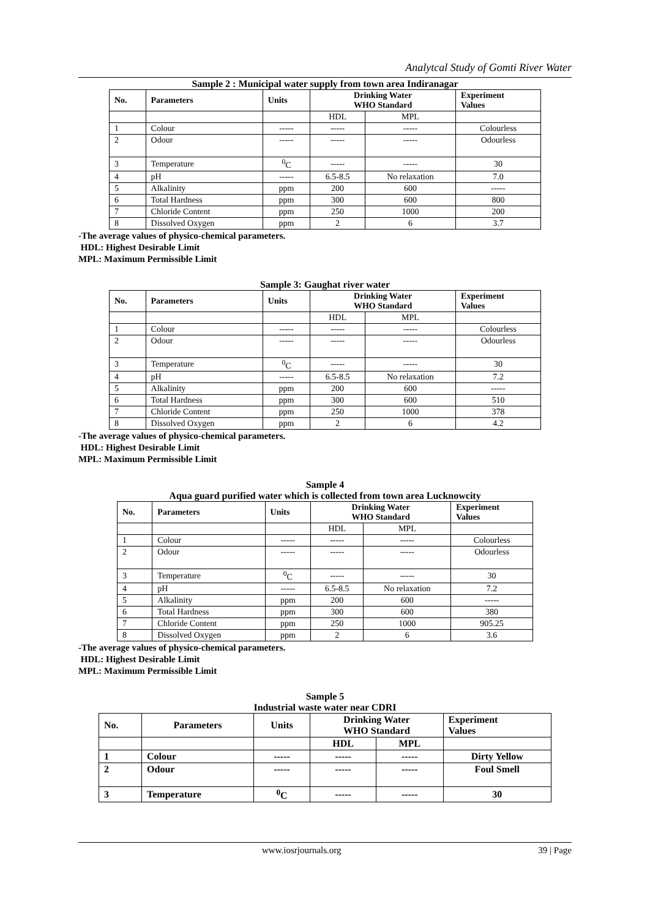Analytcal Study of Gomti River Water
Sample 2 : Municipal water supply from town area Indiranagar
| No. | Parameters | Units | Drinking Water WHO Standard | | Experiment Values |
| --- | --- | --- | --- | --- | --- |
| | | | HDL | MPL | |
| 1 | Colour | ----- | ----- | ----- | Colourless |
| 2 | Odour | ----- | ----- | ----- | Odourless |
| 3 | Temperature | <sup>0</sup> C | ----- | ----- | 30 |
| 4 | pH | ----- | 6.5-8.5 | No relaxation | 7.0 |
| 5 | Alkalinity | ppm | 200 | 600 | ----- |
| 6 | Total Hardness | ppm | 300 | 600 | 800 |
| 7 | Chloride Content | ppm | 250 | 1000 | 200 |
| 8 | Dissolved Oxygen | ppm | 2 | 6 | 3.7 |
-The average values of physico-chemical parameters.
HDL: Highest Desirable Limit
MPL: Maximum Permissible Limit
Sample 3: Gaughat river water
| No. | Parameters | Units | Drinking Water WHO Standard | | Experiment Values |
| --- | --- | --- | --- | --- | --- |
| | | | HDL | MPL | |
| 1 | Colour | ----- | ----- | ----- | Colourless |
| 2 | Odour | ----- | ----- | ----- | Odourless |
| 3 | Temperature | <sup>0</sup> C | ----- | ----- | 30 |
| 4 | pH | ----- | 6.5-8.5 | No relaxation | 7.2 |
| 5 | Alkalinity | ppm | 200 | 600 | ----- |
| 6 | Total Hardness | ppm | 300 | 600 | 510 |
| 7 | Chloride Content | ppm | 250 | 1000 | 378 |
| 8 | Dissolved Oxygen | ppm | 2 | 6 | 4.2 |
-The average values of physico-chemical parameters.
HDL: Highest Desirable Limit
MPL: Maximum Permissible Limit
Sample 4
Aqua guard purified water which is collected from town area Lucknowcity
| No. | Parameters | Units | Drinking Water WHO Standard | | Experiment Values |
| --- | --- | --- | --- | --- | --- |
| | | | HDL | MPL | |
| 1 | Colour | ----- | ----- | ----- | Colourless |
| 2 | Odour | ----- | ----- | ----- | Odourless |
| 3 | Temperature | <sup>0</sup> C | ----- | ----- | 30 |
| 4 | pH | ----- | 6.5-8.5 | No relaxation | 7.2 |
| 5 | Alkalinity | ppm | 200 | 600 | ----- |
| 6 | Total Hardness | ppm | 300 | 600 | 380 |
| 7 | Chloride Content | ppm | 250 | 1000 | 905.25 |
| 8 | Dissolved Oxygen | ppm | 2 | 6 | 3.6 |
-The average values of physico-chemical parameters.
HDL: Highest Desirable Limit
MPL: Maximum Permissible Limit
Sample 5
Industrial waste water near CDRI
| No. | Parameters | Units | Drinking Water WHO Standard | | Experiment Values |
| --- | --- | --- | --- | --- | --- |
| | | | HDL | MPL | |
| 1 | Colour | ----- | ----- | ----- | Dirty Yellow |
| 2 | Odour | ----- | ----- | ----- | Foul Smell |
| 3 | Temperature | <sup>0</sup> C | ----- | ----- | 30 |
www.iosrjournals.org 39 | Page